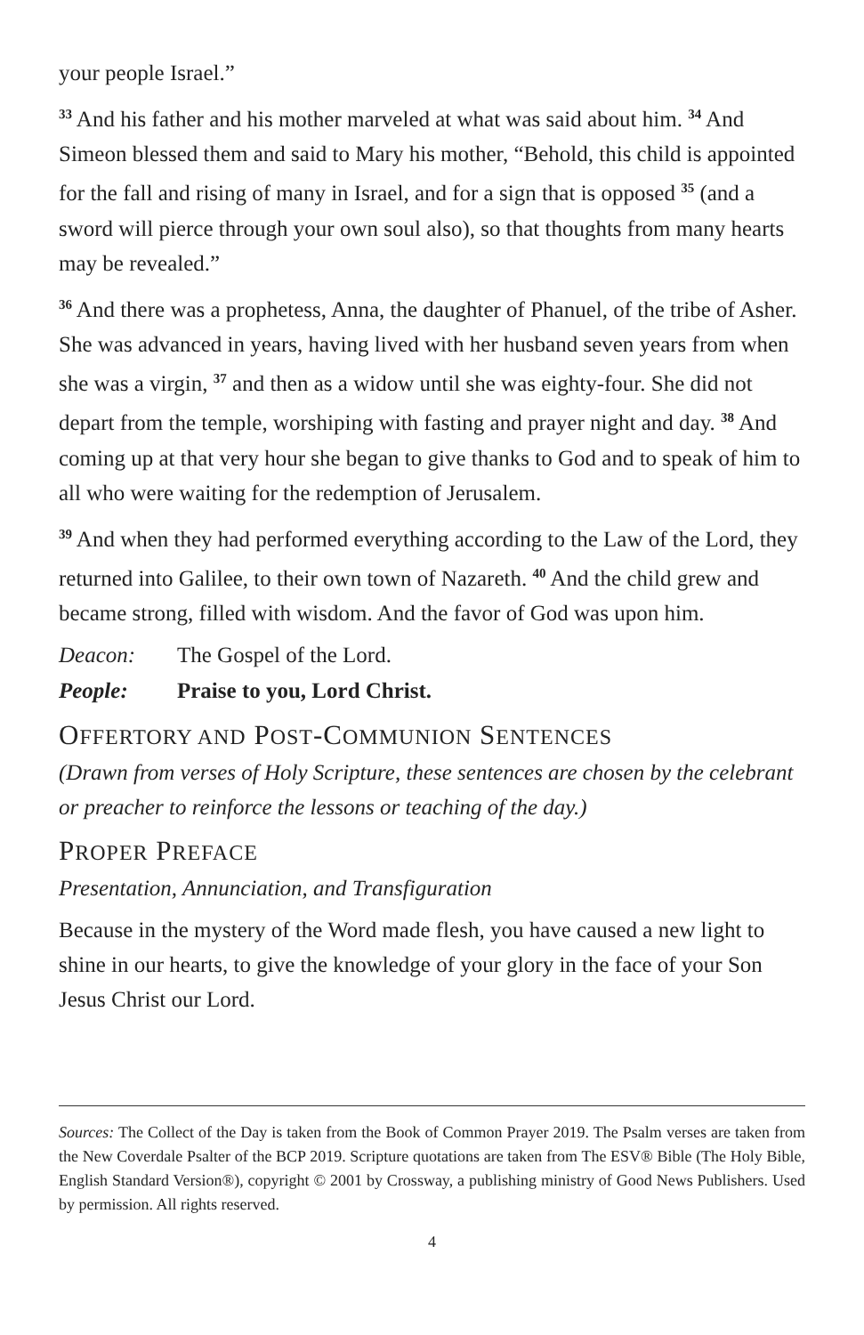your people Israel.”
<sup>33</sup> And his father and his mother marveled at what was said about him. <sup>34</sup> And Simeon blessed them and said to Mary his mother, “Behold, this child is appointed for the fall and rising of many in Israel, and for a sign that is opposed <sup>35</sup> (and a sword will pierce through your own soul also), so that thoughts from many hearts may be revealed.”
<sup>36</sup> And there was a prophetess, Anna, the daughter of Phanuel, of the tribe of Asher. She was advanced in years, having lived with her husband seven years from when she was a virgin, <sup>37</sup> and then as a widow until she was eighty-four. She did not depart from the temple, worshiping with fasting and prayer night and day. <sup>38</sup> And coming up at that very hour she began to give thanks to God and to speak of him to all who were waiting for the redemption of Jerusalem.
<sup>39</sup> And when they had performed everything according to the Law of the Lord, they returned into Galilee, to their own town of Nazareth. <sup>40</sup> And the child grew and became strong, filled with wisdom. And the favor of God was upon him.
Deacon: The Gospel of the Lord.
People: Praise to you, Lord Christ.
OFFERTORY AND POST-COMMUNION SENTENCES
(Drawn from verses of Holy Scripture, these sentences are chosen by the celebrant or preacher to reinforce the lessons or teaching of the day.)
PROPER PREFACE
Presentation, Annunciation, and Transfiguration
Because in the mystery of the Word made flesh, you have caused a new light to shine in our hearts, to give the knowledge of your glory in the face of your Son Jesus Christ our Lord.
Sources: The Collect of the Day is taken from the Book of Common Prayer 2019. The Psalm verses are taken from the New Coverdale Psalter of the BCP 2019. Scripture quotations are taken from The ESV® Bible (The Holy Bible, English Standard Version®), copyright © 2001 by Crossway, a publishing ministry of Good News Publishers. Used by permission. All rights reserved.
4